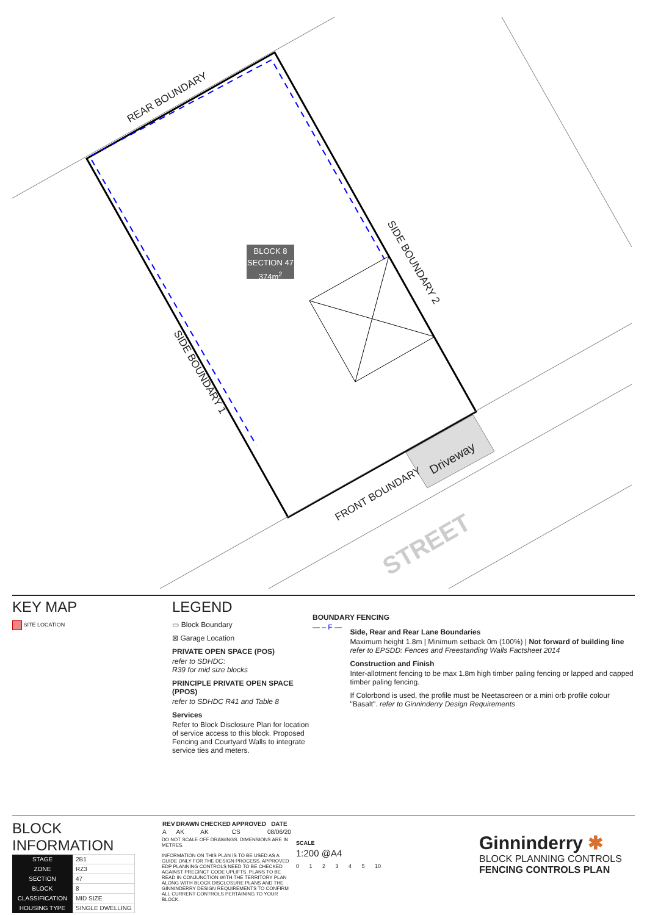REAR BOUNDARY
SIDE BOUNDARY 2
SIDE BOUNDARY 1
FRONT BOUNDARY
Driveway
STREET
BLOCK 8
SECTION 47
374m<sup>2</sup>
KEY MAP
SITE LOCATION
LEGEND
▭ Block Boundary
⊠ Garage Location
PRIVATE OPEN SPACE (POS)
refer to SDHDC:
R39 for mid size blocks
PRINCIPLE PRIVATE OPEN SPACE (PPOS)
refer to SDHDC R41 and Table 8
Services
Refer to Block Disclosure Plan for location of service access to this block. Proposed Fencing and Courtyard Walls to integrate service ties and meters.
BOUNDARY FENCING
— – F —
Side, Rear and Rear Lane Boundaries
Maximum height 1.8m | Minimum setback 0m (100%) | Not forward of building line
refer to EPSDD: Fences and Freestanding Walls Factsheet 2014
Construction and Finish
Inter-allotment fencing to be max 1.8m high timber paling fencing or lapped and capped timber paling fencing.
If Colorbond is used, the profile must be Neetascreen or a mini orb profile colour "Basalt". refer to Ginninderry Design Requirements
BLOCK INFORMATION
| STAGE | 2B1 |
| ZONE | RZ3 |
| SECTION | 47 |
| BLOCK | 8 |
| CLASSIFICATION | MID SIZE |
| HOUSING TYPE | SINGLE DWELLING |
| REV | DRAWN | CHECKED | APPROVED | DATE |
| --- | --- | --- | --- | --- |
| A | AK | AK | CS | 08/06/20 |
DO NOT SCALE OFF DRAWINGS. DIMENSIONS ARE IN METRES.
INFORMATION ON THIS PLAN IS TO BE USED AS A GUIDE ONLY FOR THE DESIGN PROCESS. APPROVED EDP PLANNING CONTROLS NEED TO BE CHECKED AGAINST PRECINCT CODE UPLIFTS. PLANS TO BE READ IN CONJUNCTION WITH THE TERRITORY PLAN ALONG WITH BLOCK DISCLOSURE PLANS AND THE GINNINDERRY DESIGN REQUIREMENTS TO CONFIRM ALL CURRENT CONTROLS PERTAINING TO YOUR BLOCK.
SCALE
1:200 @A4
0 1 2 3 4 5 10
Ginninderry ✱
BLOCK PLANNING CONTROLS
FENCING CONTROLS PLAN